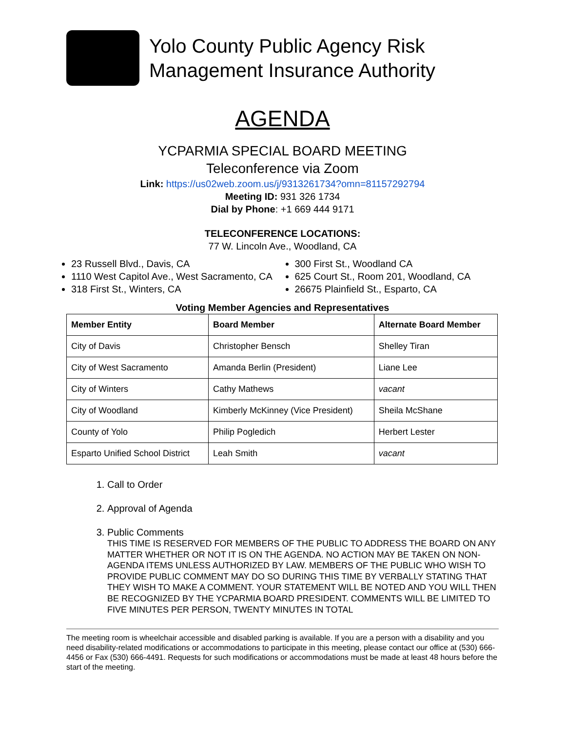Yolo County Public Agency Risk
Management Insurance Authority
AGENDA
YCPARMIA SPECIAL BOARD MEETING
Teleconference via Zoom
Link: https://us02web.zoom.us/j/9313261734?omn=81157292794
Meeting ID: 931 326 1734
Dial by Phone: +1 669 444 9171
TELECONFERENCE LOCATIONS:
77 W. Lincoln Ave., Woodland, CA
23 Russell Blvd., Davis, CA
1110 West Capitol Ave., West Sacramento, CA
318 First St., Winters, CA
300 First St., Woodland CA
625 Court St., Room 201, Woodland, CA
26675 Plainfield St., Esparto, CA
Voting Member Agencies and Representatives
| Member Entity | Board Member | Alternate Board Member |
| --- | --- | --- |
| City of Davis | Christopher Bensch | Shelley Tiran |
| City of West Sacramento | Amanda Berlin (President) | Liane Lee |
| City of Winters | Cathy Mathews | vacant |
| City of Woodland | Kimberly McKinney (Vice President) | Sheila McShane |
| County of Yolo | Philip Pogledich | Herbert Lester |
| Esparto Unified School District | Leah Smith | vacant |
1. Call to Order
2. Approval of Agenda
3. Public Comments
THIS TIME IS RESERVED FOR MEMBERS OF THE PUBLIC TO ADDRESS THE BOARD ON ANY MATTER WHETHER OR NOT IT IS ON THE AGENDA. NO ACTION MAY BE TAKEN ON NON-AGENDA ITEMS UNLESS AUTHORIZED BY LAW. MEMBERS OF THE PUBLIC WHO WISH TO PROVIDE PUBLIC COMMENT MAY DO SO DURING THIS TIME BY VERBALLY STATING THAT THEY WISH TO MAKE A COMMENT. YOUR STATEMENT WILL BE NOTED AND YOU WILL THEN BE RECOGNIZED BY THE YCPARMIA BOARD PRESIDENT. COMMENTS WILL BE LIMITED TO FIVE MINUTES PER PERSON, TWENTY MINUTES IN TOTAL
The meeting room is wheelchair accessible and disabled parking is available. If you are a person with a disability and you need disability-related modifications or accommodations to participate in this meeting, please contact our office at (530) 666-4456 or Fax (530) 666-4491. Requests for such modifications or accommodations must be made at least 48 hours before the start of the meeting.